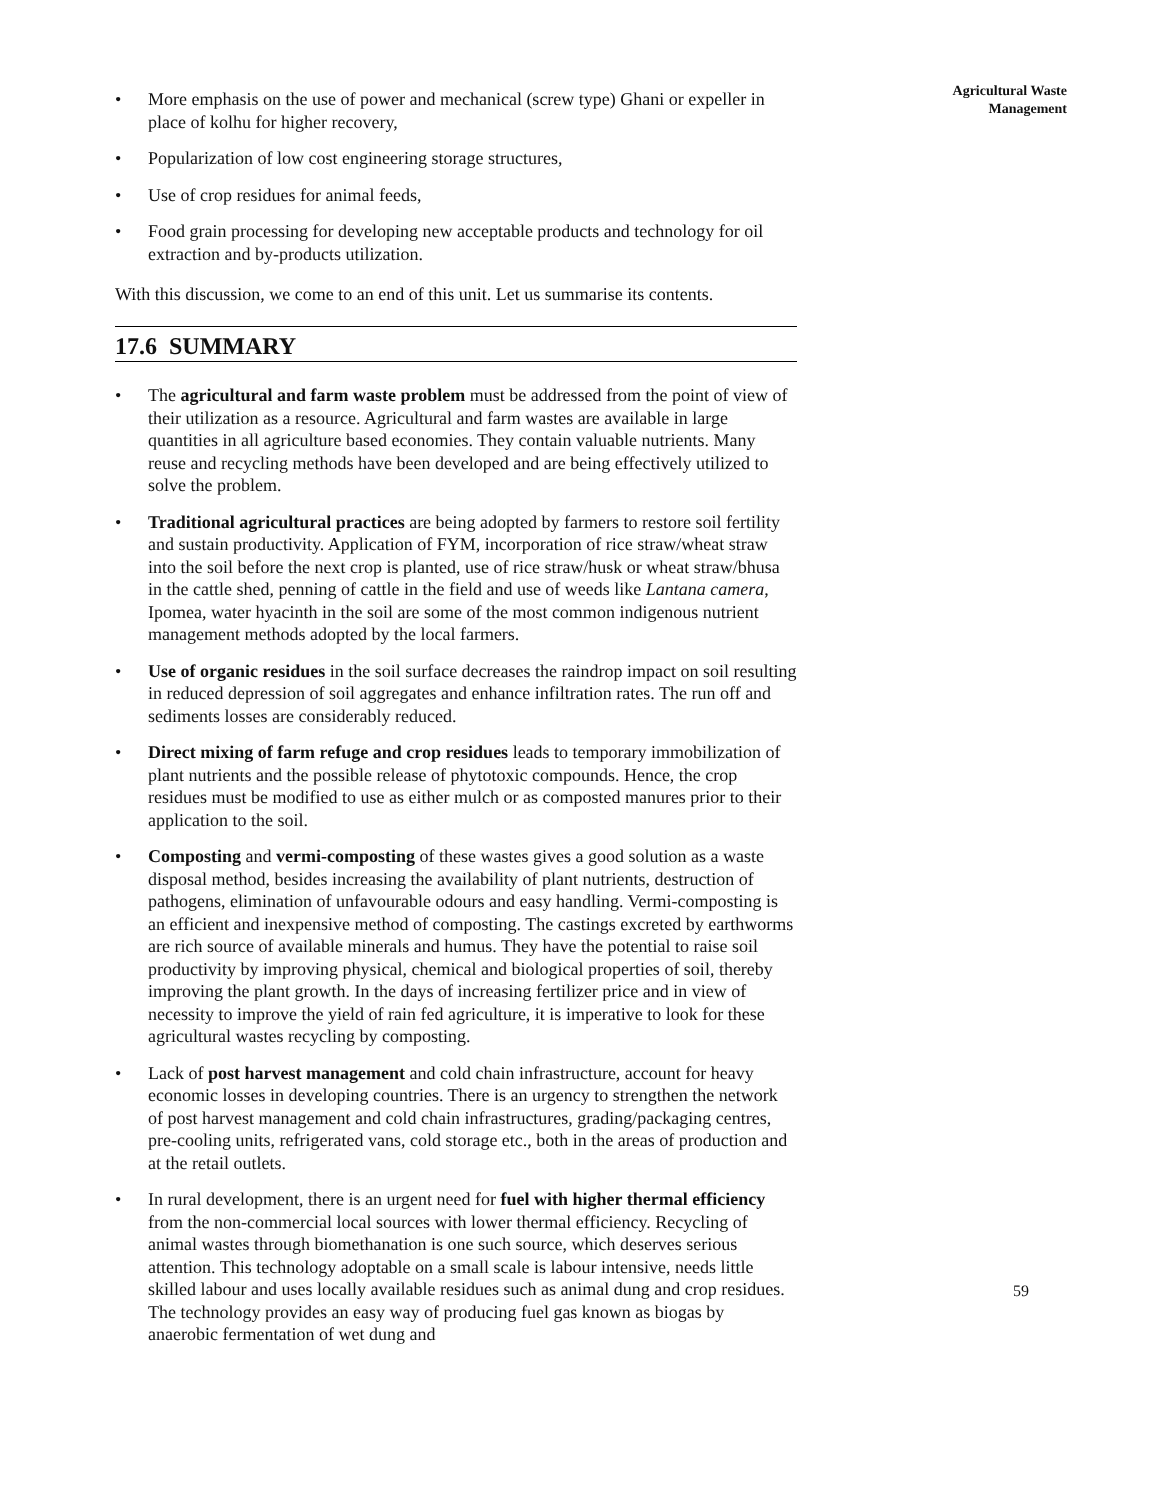• More emphasis on the use of power and mechanical (screw type) Ghani or expeller in place of kolhu for higher recovery,
• Popularization of low cost engineering storage structures,
• Use of crop residues for animal feeds,
• Food grain processing for developing new acceptable products and technology for oil extraction and by-products utilization.
With this discussion, we come to an end of this unit. Let us summarise its contents.
17.6 SUMMARY
• The agricultural and farm waste problem must be addressed from the point of view of their utilization as a resource. Agricultural and farm wastes are available in large quantities in all agriculture based economies. They contain valuable nutrients. Many reuse and recycling methods have been developed and are being effectively utilized to solve the problem.
• Traditional agricultural practices are being adopted by farmers to restore soil fertility and sustain productivity. Application of FYM, incorporation of rice straw/wheat straw into the soil before the next crop is planted, use of rice straw/husk or wheat straw/bhusa in the cattle shed, penning of cattle in the field and use of weeds like Lantana camera, Ipomea, water hyacinth in the soil are some of the most common indigenous nutrient management methods adopted by the local farmers.
• Use of organic residues in the soil surface decreases the raindrop impact on soil resulting in reduced depression of soil aggregates and enhance infiltration rates. The run off and sediments losses are considerably reduced.
• Direct mixing of farm refuge and crop residues leads to temporary immobilization of plant nutrients and the possible release of phytotoxic compounds. Hence, the crop residues must be modified to use as either mulch or as composted manures prior to their application to the soil.
• Composting and vermi-composting of these wastes gives a good solution as a waste disposal method, besides increasing the availability of plant nutrients, destruction of pathogens, elimination of unfavourable odours and easy handling. Vermi-composting is an efficient and inexpensive method of composting. The castings excreted by earthworms are rich source of available minerals and humus. They have the potential to raise soil productivity by improving physical, chemical and biological properties of soil, thereby improving the plant growth. In the days of increasing fertilizer price and in view of necessity to improve the yield of rain fed agriculture, it is imperative to look for these agricultural wastes recycling by composting.
• Lack of post harvest management and cold chain infrastructure, account for heavy economic losses in developing countries. There is an urgency to strengthen the network of post harvest management and cold chain infrastructures, grading/packaging centres, pre-cooling units, refrigerated vans, cold storage etc., both in the areas of production and at the retail outlets.
• In rural development, there is an urgent need for fuel with higher thermal efficiency from the non-commercial local sources with lower thermal efficiency. Recycling of animal wastes through biomethanation is one such source, which deserves serious attention. This technology adoptable on a small scale is labour intensive, needs little skilled labour and uses locally available residues such as animal dung and crop residues. The technology provides an easy way of producing fuel gas known as biogas by anaerobic fermentation of wet dung and
Agricultural Waste
Management
59